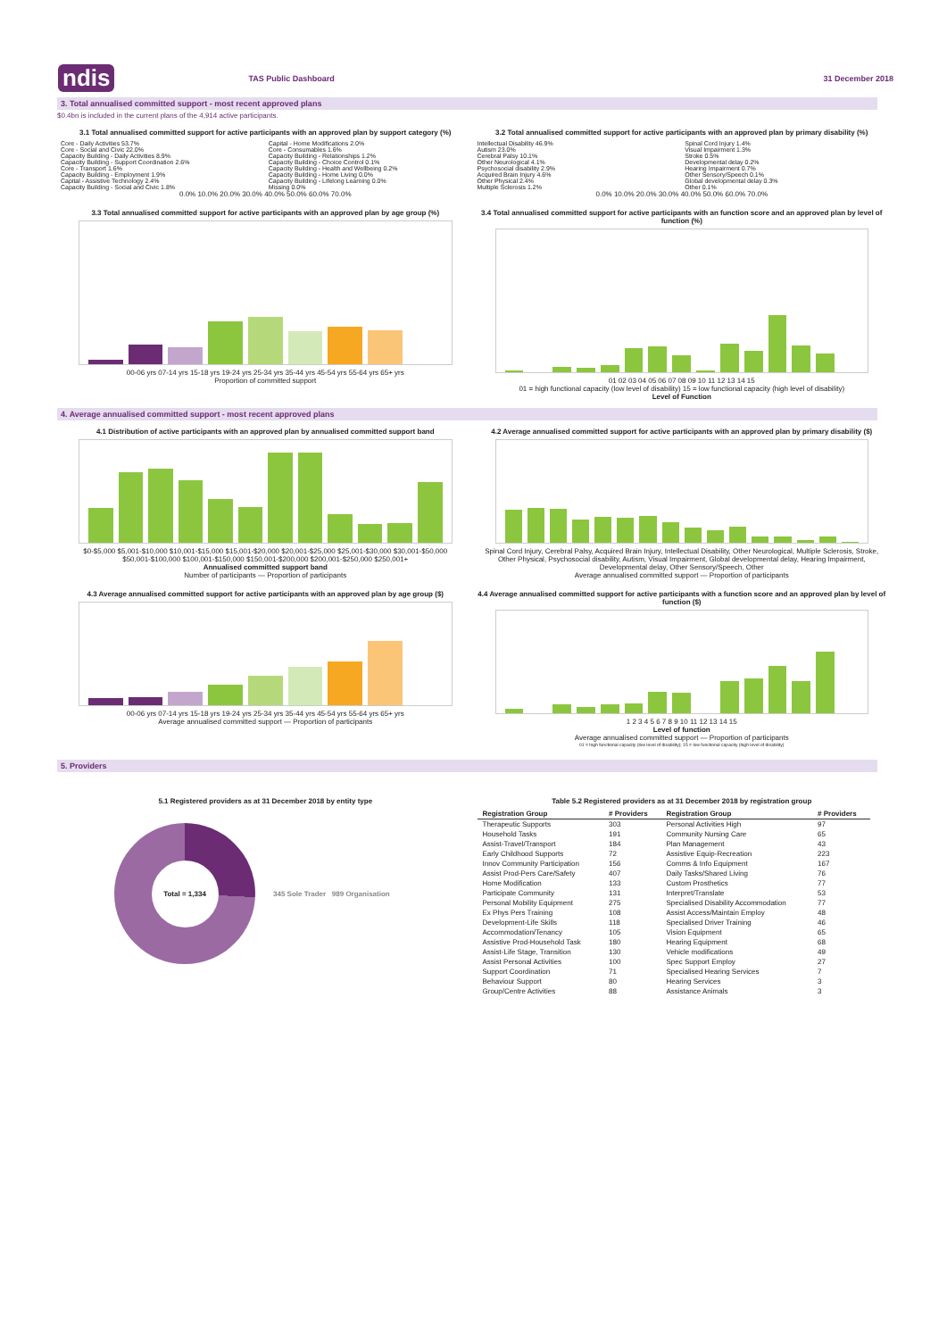ndis TAS Public Dashboard 31 December 2018
3. Total annualised committed support - most recent approved plans
$0.4bn is included in the current plans of the 4,914 active participants.
3.1 Total annualised committed support for active participants with an approved plan by support category (%)
Core - Daily Activities 53.7%
Core - Social and Civic 22.0%
Capacity Building - Daily Activities 8.9%
Capacity Building - Support Coordination 2.6%
Core - Transport 1.6%
Capacity Building - Employment 1.9%
Capital - Assistive Technology 2.4%
Capacity Building - Social and Civic 1.8%
Capital - Home Modifications 2.0%
Core - Consumables 1.6%
Capacity Building - Relationships 1.2%
Capacity Building - Choice Control 0.1%
Capacity Building - Health and Wellbeing 0.2%
Capacity Building - Home Living 0.0%
Capacity Building - Lifelong Learning 0.0%
Missing 0.0%
0.0% 10.0% 20.0% 30.0% 40.0% 50.0% 60.0% 70.0%
3.2 Total annualised committed support for active participants with an approved plan by primary disability (%)
Intellectual Disability 46.9%
Autism 23.0%
Cerebral Palsy 10.1%
Other Neurological 4.1%
Psychosocial disability 2.9%
Acquired Brain Injury 4.6%
Other Physical 2.4%
Multiple Sclerosis 1.2%
Spinal Cord Injury 1.4%
Visual Impairment 1.3%
Stroke 0.5%
Developmental delay 0.2%
Hearing Impairment 0.7%
Other Sensory/Speech 0.1%
Global developmental delay 0.3%
Other 0.1%
0.0% 10.0% 20.0% 30.0% 40.0% 50.0% 60.0% 70.0%
3.3 Total annualised committed support for active participants with an approved plan by age group (%)
00-06 yrs 07-14 yrs 15-18 yrs 19-24 yrs 25-34 yrs 35-44 yrs 45-54 yrs 55-64 yrs 65+ yrs
Proportion of committed support
3.4 Total annualised committed support for active participants with an function score and an approved plan by level of function (%)
01 02 03 04 05 06 07 08 09 10 11 12 13 14 15
01 = high functional capacity (low level of disability) 15 = low functional capacity (high level of disability)
Level of Function
4. Average annualised committed support - most recent approved plans
4.1 Distribution of active participants with an approved plan by annualised committed support band
$0-$5,000 $5,001-$10,000 $10,001-$15,000 $15,001-$20,000 $20,001-$25,000 $25,001-$30,000 $30,001-$50,000 $50,001-$100,000 $100,001-$150,000 $150,001-$200,000 $200,001-$250,000 $250,001+
Annualised committed support band
Number of participants — Proportion of participants
4.2 Average annualised committed support for active participants with an approved plan by primary disability ($)
Spinal Cord Injury, Cerebral Palsy, Acquired Brain Injury, Intellectual Disability, Other Neurological, Multiple Sclerosis, Stroke, Other Physical, Psychosocial disability, Autism, Visual Impairment, Global developmental delay, Hearing Impairment, Developmental delay, Other Sensory/Speech, Other
Average annualised committed support — Proportion of participants
4.3 Average annualised committed support for active participants with an approved plan by age group ($)
00-06 yrs 07-14 yrs 15-18 yrs 19-24 yrs 25-34 yrs 35-44 yrs 45-54 yrs 55-64 yrs 65+ yrs
Average annualised committed support — Proportion of participants
4.4 Average annualised committed support for active participants with a function score and an approved plan by level of function ($)
1 2 3 4 5 6 7 8 9 10 11 12 13 14 15
Level of function
Average annualised committed support — Proportion of participants
01 = high functional capacity (low level of disability); 15 = low functional capacity (high level of disability)
5. Providers
5.1 Registered providers as at 31 December 2018 by entity type
Total = 1,334
345 Sole Trader 989 Organisation
Table 5.2 Registered providers as at 31 December 2018 by registration group
| Registration Group | # Providers | Registration Group | # Providers |
| --- | --- | --- | --- |
| Therapeutic Supports | 303 | Personal Activities High | 97 |
| Household Tasks | 191 | Community Nursing Care | 65 |
| Assist-Travel/Transport | 184 | Plan Management | 43 |
| Early Childhood Supports | 72 | Assistive Equip-Recreation | 223 |
| Innov Community Participation | 156 | Comms & Info Equipment | 167 |
| Assist Prod-Pers Care/Safety | 407 | Daily Tasks/Shared Living | 76 |
| Home Modification | 133 | Custom Prosthetics | 77 |
| Participate Community | 131 | Interpret/Translate | 53 |
| Personal Mobility Equipment | 275 | Specialised Disability Accommodation | 77 |
| Ex Phys Pers Training | 108 | Assist Access/Maintain Employ | 48 |
| Development-Life Skills | 118 | Specialised Driver Training | 46 |
| Accommodation/Tenancy | 105 | Vision Equipment | 65 |
| Assistive Prod-Household Task | 180 | Hearing Equipment | 68 |
| Assist-Life Stage, Transition | 130 | Vehicle modifications | 49 |
| Assist Personal Activities | 100 | Spec Support Employ | 27 |
| Support Coordination | 71 | Specialised Hearing Services | 7 |
| Behaviour Support | 80 | Hearing Services | 3 |
| Group/Centre Activities | 88 | Assistance Animals | 3 |